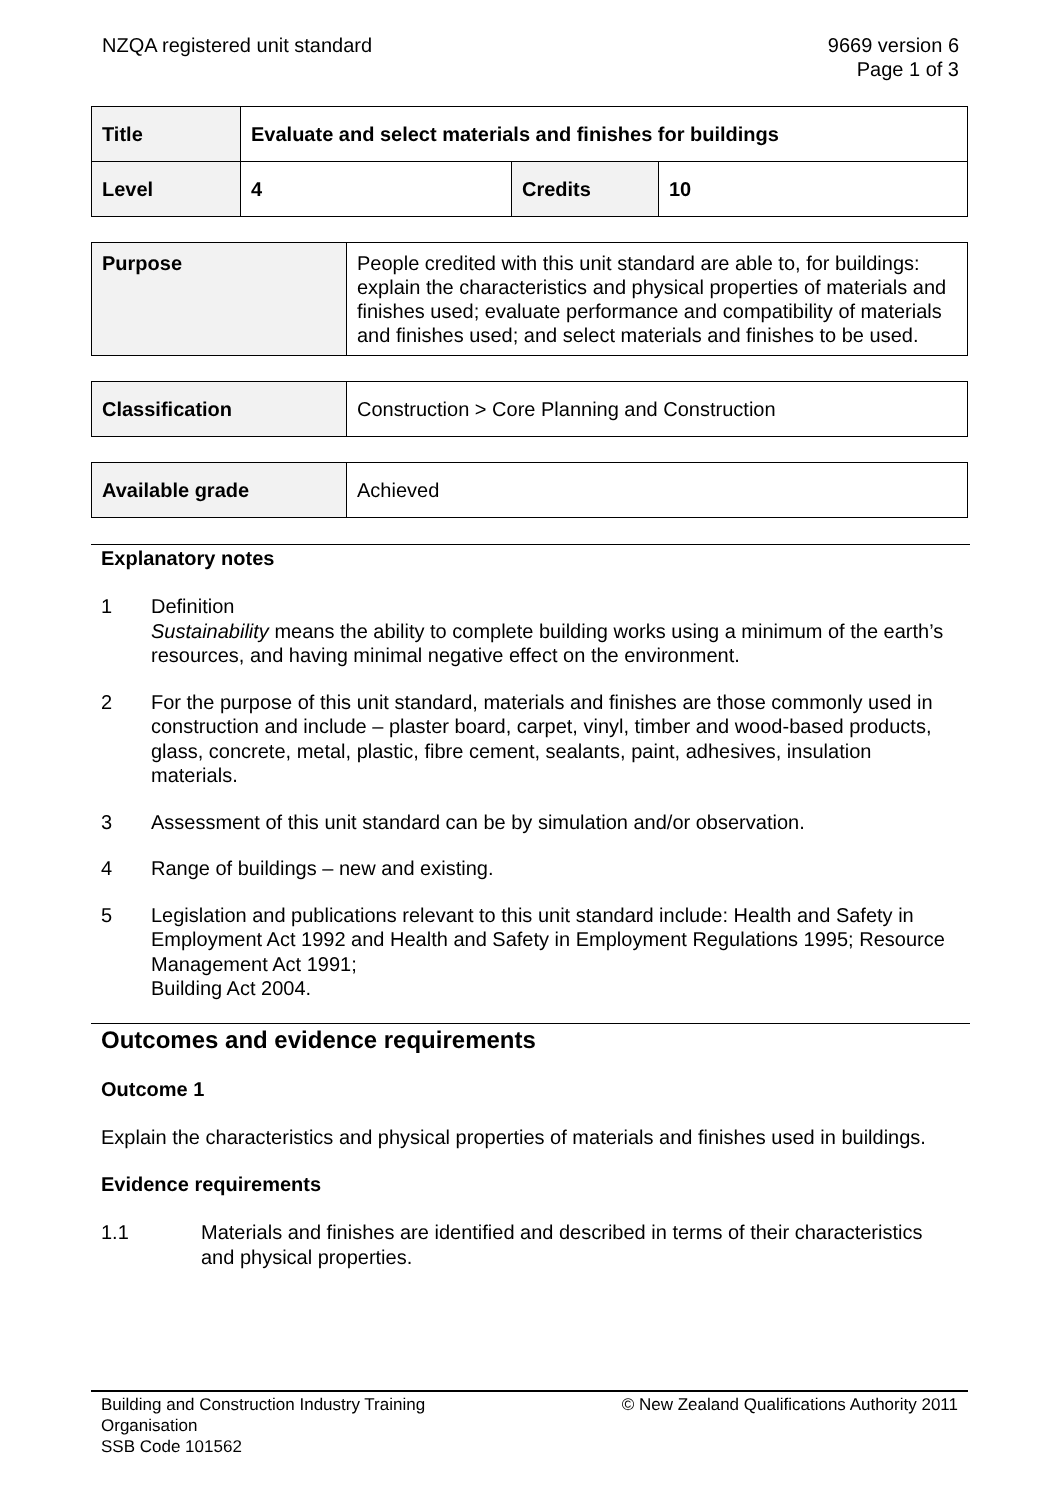NZQA registered unit standard 9669 version 6
Page 1 of 3
| Title | Evaluate and select materials and finishes for buildings | | |
| Level | 4 | Credits | 10 |
| Purpose | People credited with this unit standard are able to, for buildings: explain the characteristics and physical properties of materials and finishes used; evaluate performance and compatibility of materials and finishes used; and select materials and finishes to be used. |
| Classification | Construction > Core Planning and Construction |
| Available grade | Achieved |
Explanatory notes
1 Definition
Sustainability means the ability to complete building works using a minimum of the earth’s resources, and having minimal negative effect on the environment.
2 For the purpose of this unit standard, materials and finishes are those commonly used in construction and include – plaster board, carpet, vinyl, timber and wood-based products, glass, concrete, metal, plastic, fibre cement, sealants, paint, adhesives, insulation materials.
3 Assessment of this unit standard can be by simulation and/or observation.
4 Range of buildings – new and existing.
5 Legislation and publications relevant to this unit standard include: Health and Safety in Employment Act 1992 and Health and Safety in Employment Regulations 1995; Resource Management Act 1991;
Building Act 2004.
Outcomes and evidence requirements
Outcome 1
Explain the characteristics and physical properties of materials and finishes used in buildings.
Evidence requirements
1.1 Materials and finishes are identified and described in terms of their characteristics and physical properties.
Building and Construction Industry Training
Organisation
SSB Code 101562
© New Zealand Qualifications Authority 2011